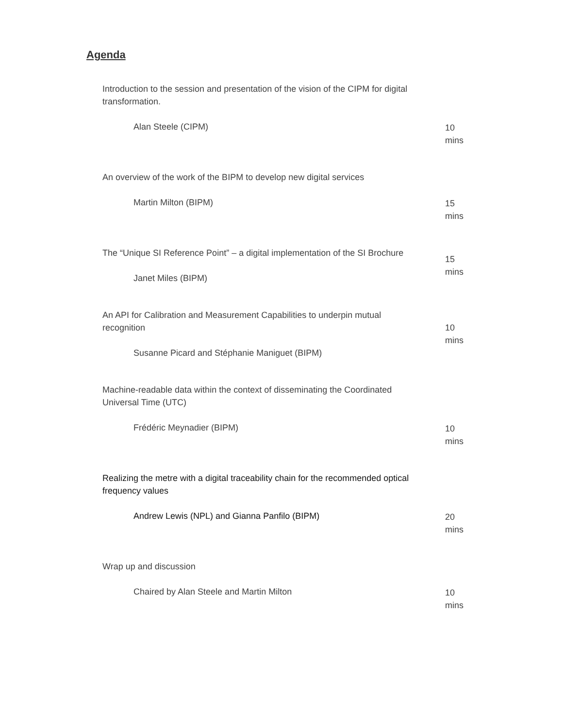Agenda
| Introduction to the session and presentation of the vision of the CIPM for digital transformation. | |
| Alan Steele (CIPM) | 10 mins |
| An overview of the work of the BIPM to develop new digital services | |
| Martin Milton (BIPM) | 15 mins |
| The “Unique SI Reference Point” – a digital implementation of the SI Brochure | 15 mins |
| Janet Miles (BIPM) | |
| An API for Calibration and Measurement Capabilities to underpin mutual recognition | 10 mins |
| Susanne Picard and Stéphanie Maniguet (BIPM) | |
| Machine-readable data within the context of disseminating the Coordinated Universal Time (UTC) | |
| Frédéric Meynadier (BIPM) | 10 mins |
| Realizing the metre with a digital traceability chain for the recommended optical frequency values | |
| Andrew Lewis (NPL) and Gianna Panfilo (BIPM) | 20 mins |
| Wrap up and discussion | |
| Chaired by Alan Steele and Martin Milton | 10 mins |